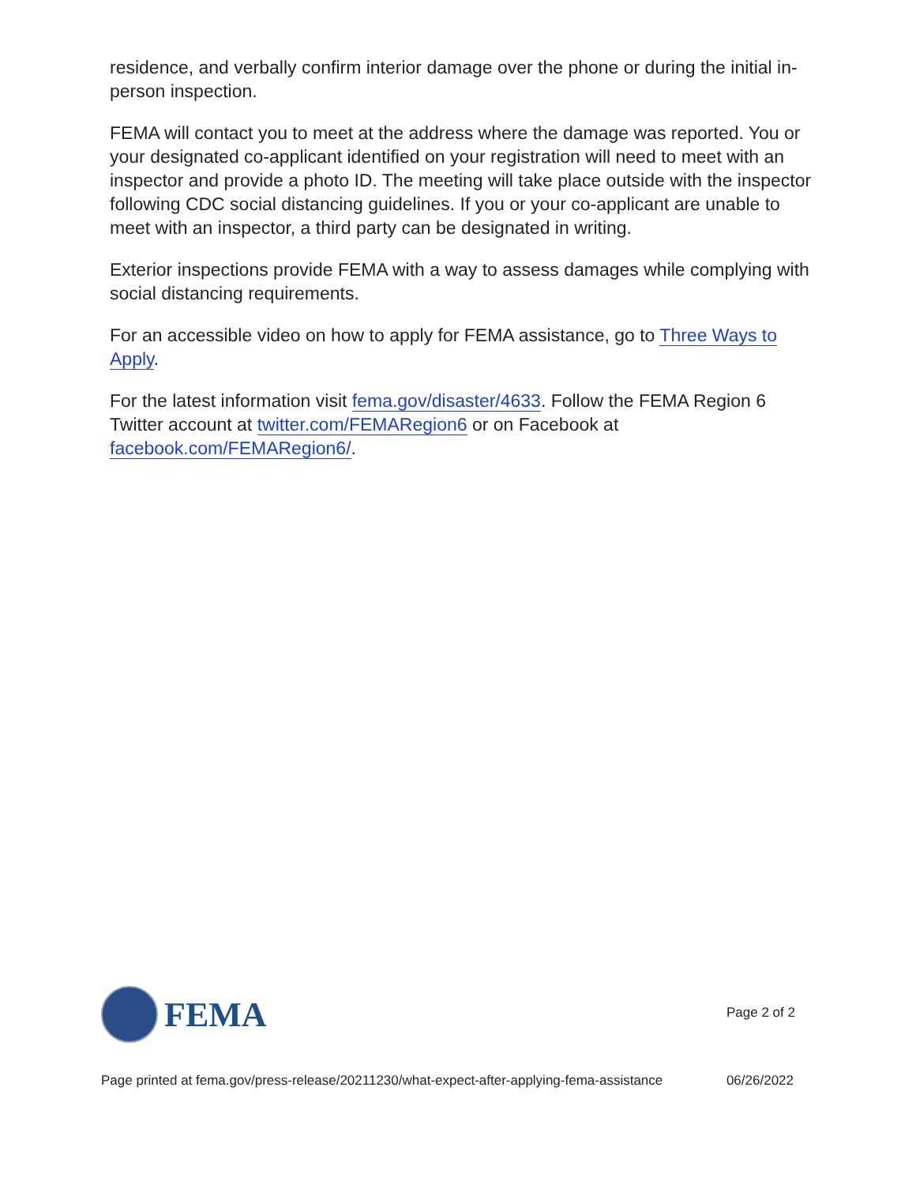residence, and verbally confirm interior damage over the phone or during the initial in-person inspection.
FEMA will contact you to meet at the address where the damage was reported. You or your designated co-applicant identified on your registration will need to meet with an inspector and provide a photo ID. The meeting will take place outside with the inspector following CDC social distancing guidelines. If you or your co-applicant are unable to meet with an inspector, a third party can be designated in writing.
Exterior inspections provide FEMA with a way to assess damages while complying with social distancing requirements.
For an accessible video on how to apply for FEMA assistance, go to Three Ways to Apply.
For the latest information visit fema.gov/disaster/4633. Follow the FEMA Region 6 Twitter account at twitter.com/FEMARegion6 or on Facebook at facebook.com/FEMARegion6/.
FEMA
Page 2 of 2
Page printed at fema.gov/press-release/20211230/what-expect-after-applying-fema-assistance 06/26/2022